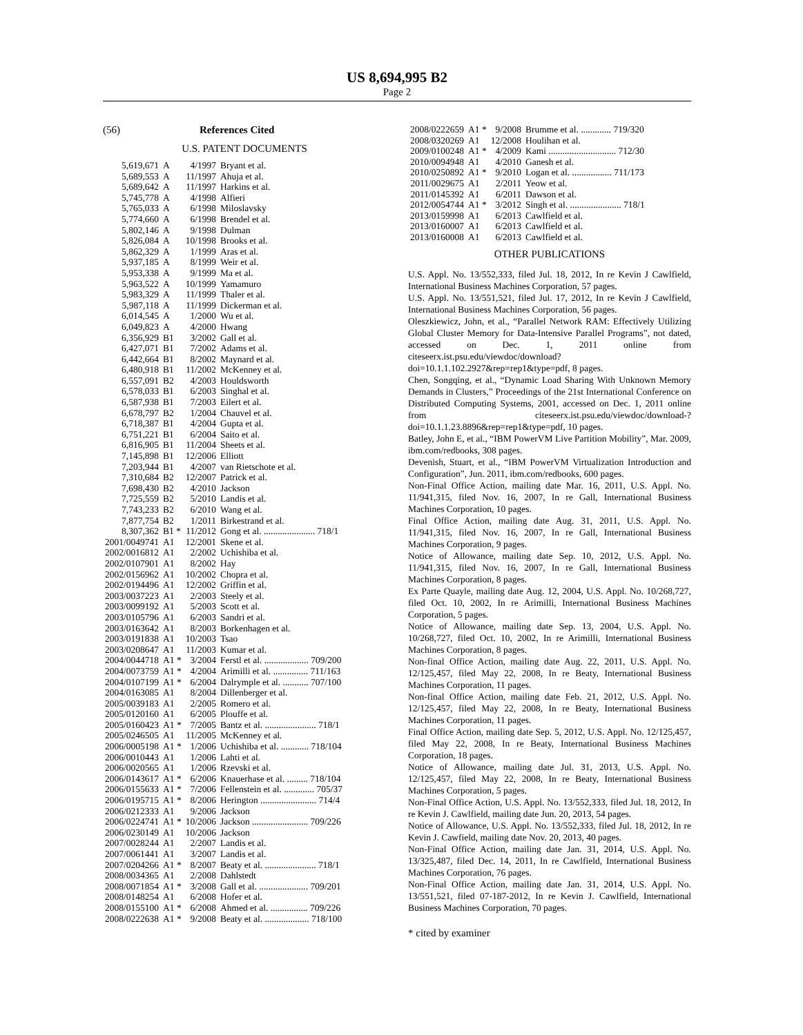US 8,694,995 B2
Page 2
(56) References Cited
U.S. PATENT DOCUMENTS
| 5,619,671 | A | 4/1997 | Bryant et al. |
| 5,689,553 | A | 11/1997 | Ahuja et al. |
| 5,689,642 | A | 11/1997 | Harkins et al. |
| 5,745,778 | A | 4/1998 | Alfieri |
| 5,765,033 | A | 6/1998 | Miloslavsky |
| 5,774,660 | A | 6/1998 | Brendel et al. |
| 5,802,146 | A | 9/1998 | Dulman |
| 5,826,084 | A | 10/1998 | Brooks et al. |
| 5,862,329 | A | 1/1999 | Aras et al. |
| 5,937,185 | A | 8/1999 | Weir et al. |
| 5,953,338 | A | 9/1999 | Ma et al. |
| 5,963,522 | A | 10/1999 | Yamamuro |
| 5,983,329 | A | 11/1999 | Thaler et al. |
| 5,987,118 | A | 11/1999 | Dickerman et al. |
| 6,014,545 | A | 1/2000 | Wu et al. |
| 6,049,823 | A | 4/2000 | Hwang |
| 6,356,929 | B1 | 3/2002 | Gall et al. |
| 6,427,071 | B1 | 7/2002 | Adams et al. |
| 6,442,664 | B1 | 8/2002 | Maynard et al. |
| 6,480,918 | B1 | 11/2002 | McKenney et al. |
| 6,557,091 | B2 | 4/2003 | Houldsworth |
| 6,578,033 | B1 | 6/2003 | Singhal et al. |
| 6,587,938 | B1 | 7/2003 | Eilert et al. |
| 6,678,797 | B2 | 1/2004 | Chauvel et al. |
| 6,718,387 | B1 | 4/2004 | Gupta et al. |
| 6,751,221 | B1 | 6/2004 | Saito et al. |
| 6,816,905 | B1 | 11/2004 | Sheets et al. |
| 7,145,898 | B1 | 12/2006 | Elliott |
| 7,203,944 | B1 | 4/2007 | van Rietschote et al. |
| 7,310,684 | B2 | 12/2007 | Patrick et al. |
| 7,698,430 | B2 | 4/2010 | Jackson |
| 7,725,559 | B2 | 5/2010 | Landis et al. |
| 7,743,233 | B2 | 6/2010 | Wang et al. |
| 7,877,754 | B2 | 1/2011 | Birkestrand et al. |
| 8,307,362 | B1 * | 11/2012 | Gong et al. ...................... 718/1 |
| 2001/0049741 | A1 | 12/2001 | Skene et al. |
| 2002/0016812 | A1 | 2/2002 | Uchishiba et al. |
| 2002/0107901 | A1 | 8/2002 | Hay |
| 2002/0156962 | A1 | 10/2002 | Chopra et al. |
| 2002/0194496 | A1 | 12/2002 | Griffin et al. |
| 2003/0037223 | A1 | 2/2003 | Steely et al. |
| 2003/0099192 | A1 | 5/2003 | Scott et al. |
| 2003/0105796 | A1 | 6/2003 | Sandri et al. |
| 2003/0163642 | A1 | 8/2003 | Borkenhagen et al. |
| 2003/0191838 | A1 | 10/2003 | Tsao |
| 2003/0208647 | A1 | 11/2003 | Kumar et al. |
| 2004/0044718 | A1 * | 3/2004 | Ferstl et al. ................... 709/200 |
| 2004/0073759 | A1 * | 4/2004 | Arimilli et al. ............... 711/163 |
| 2004/0107199 | A1 * | 6/2004 | Dalrymple et al. ........... 707/100 |
| 2004/0163085 | A1 | 8/2004 | Dillenberger et al. |
| 2005/0039183 | A1 | 2/2005 | Romero et al. |
| 2005/0120160 | A1 | 6/2005 | Plouffe et al. |
| 2005/0160423 | A1 * | 7/2005 | Bantz et al. ...................... 718/1 |
| 2005/0246505 | A1 | 11/2005 | McKenney et al. |
| 2006/0005198 | A1 * | 1/2006 | Uchishiba et al. ............ 718/104 |
| 2006/0010443 | A1 | 1/2006 | Lahti et al. |
| 2006/0020565 | A1 | 1/2006 | Rzevski et al. |
| 2006/0143617 | A1 * | 6/2006 | Knauerhase et al. ......... 718/104 |
| 2006/0155633 | A1 * | 7/2006 | Fellenstein et al. ............. 705/37 |
| 2006/0195715 | A1 * | 8/2006 | Herington ........................ 714/4 |
| 2006/0212333 | A1 | 9/2006 | Jackson |
| 2006/0224741 | A1 * | 10/2006 | Jackson ........................ 709/226 |
| 2006/0230149 | A1 | 10/2006 | Jackson |
| 2007/0028244 | A1 | 2/2007 | Landis et al. |
| 2007/0061441 | A1 | 3/2007 | Landis et al. |
| 2007/0204266 | A1 * | 8/2007 | Beaty et al. ...................... 718/1 |
| 2008/0034365 | A1 | 2/2008 | Dahlstedt |
| 2008/0071854 | A1 * | 3/2008 | Gall et al. ..................... 709/201 |
| 2008/0148254 | A1 | 6/2008 | Hofer et al. |
| 2008/0155100 | A1 * | 6/2008 | Ahmed et al. ................ 709/226 |
| 2008/0222638 | A1 * | 9/2008 | Beaty et al. ................... 718/100 |
| 2008/0222659 | A1 * | 9/2008 | Brumme et al. ............. 719/320 |
| 2008/0320269 | A1 | 12/2008 | Houlihan et al. |
| 2009/0100248 | A1 * | 4/2009 | Kami ............................. 712/30 |
| 2010/0094948 | A1 | 4/2010 | Ganesh et al. |
| 2010/0250892 | A1 * | 9/2010 | Logan et al. ................. 711/173 |
| 2011/0029675 | A1 | 2/2011 | Yeow et al. |
| 2011/0145392 | A1 | 6/2011 | Dawson et al. |
| 2012/0054744 | A1 * | 3/2012 | Singh et al. ...................... 718/1 |
| 2013/0159998 | A1 | 6/2013 | Cawlfield et al. |
| 2013/0160007 | A1 | 6/2013 | Cawlfield et al. |
| 2013/0160008 | A1 | 6/2013 | Cawlfield et al. |
OTHER PUBLICATIONS
U.S. Appl. No. 13/552,333, filed Jul. 18, 2012, In re Kevin J Cawlfield, International Business Machines Corporation, 57 pages.
U.S. Appl. No. 13/551,521, filed Jul. 17, 2012, In re Kevin J Cawlfield, International Business Machines Corporation, 56 pages.
Oleszkiewicz, John, et al., “Parallel Network RAM: Effectively Utilizing Global Cluster Memory for Data-Intensive Parallel Programs”, not dated, accessed on Dec. 1, 2011 online from citeseerx.ist.psu.edu/viewdoc/download?doi=10.1.1.102.2927&rep=rep1&type=pdf, 8 pages.
Chen, Songqing, et al., “Dynamic Load Sharing With Unknown Memory Demands in Clusters,” Proceedings of the 21st International Conference on Distributed Computing Systems, 2001, accessed on Dec. 1, 2011 online from citeseerx.ist.psu.edu/viewdoc/download-?doi=10.1.1.23.8896&rep=rep1&type=pdf, 10 pages.
Batley, John E, et al., “IBM PowerVM Live Partition Mobility”, Mar. 2009, ibm.com/redbooks, 308 pages.
Devenish, Stuart, et al., “IBM PowerVM Virtualization Introduction and Configuration”, Jun. 2011, ibm.com/redbooks, 600 pages.
Non-Final Office Action, mailing date Mar. 16, 2011, U.S. Appl. No. 11/941,315, filed Nov. 16, 2007, In re Gall, International Business Machines Corporation, 10 pages.
Final Office Action, mailing date Aug. 31, 2011, U.S. Appl. No. 11/941,315, filed Nov. 16, 2007, In re Gall, International Business Machines Corporation, 9 pages.
Notice of Allowance, mailing date Sep. 10, 2012, U.S. Appl. No. 11/941,315, filed Nov. 16, 2007, In re Gall, International Business Machines Corporation, 8 pages.
Ex Parte Quayle, mailing date Aug. 12, 2004, U.S. Appl. No. 10/268,727, filed Oct. 10, 2002, In re Arimilli, International Business Machines Corporation, 5 pages.
Notice of Allowance, mailing date Sep. 13, 2004, U.S. Appl. No. 10/268,727, filed Oct. 10, 2002, In re Arimilli, International Business Machines Corporation, 8 pages.
Non-final Office Action, mailing date Aug. 22, 2011, U.S. Appl. No. 12/125,457, filed May 22, 2008, In re Beaty, International Business Machines Corporation, 11 pages.
Non-final Office Action, mailing date Feb. 21, 2012, U.S. Appl. No. 12/125,457, filed May 22, 2008, In re Beaty, International Business Machines Corporation, 11 pages.
Final Office Action, mailing date Sep. 5, 2012, U.S. Appl. No. 12/125,457, filed May 22, 2008, In re Beaty, International Business Machines Corporation, 18 pages.
Notice of Allowance, mailing date Jul. 31, 2013, U.S. Appl. No. 12/125,457, filed May 22, 2008, In re Beaty, International Business Machines Corporation, 5 pages.
Non-Final Office Action, U.S. Appl. No. 13/552,333, filed Jul. 18, 2012, In re Kevin J. Cawlfield, mailing date Jun. 20, 2013, 54 pages.
Notice of Allowance, U.S. Appl. No. 13/552,333, filed Jul. 18, 2012, In re Kevin J. Cawfield, mailing date Nov. 20, 2013, 40 pages.
Non-Final Office Action, mailing date Jan. 31, 2014, U.S. Appl. No. 13/325,487, filed Dec. 14, 2011, In re Cawlfield, International Business Machines Corporation, 76 pages.
Non-Final Office Action, mailing date Jan. 31, 2014, U.S. Appl. No. 13/551,521, filed 07-187-2012, In re Kevin J. Cawlfield, International Business Machines Corporation, 70 pages.
* cited by examiner